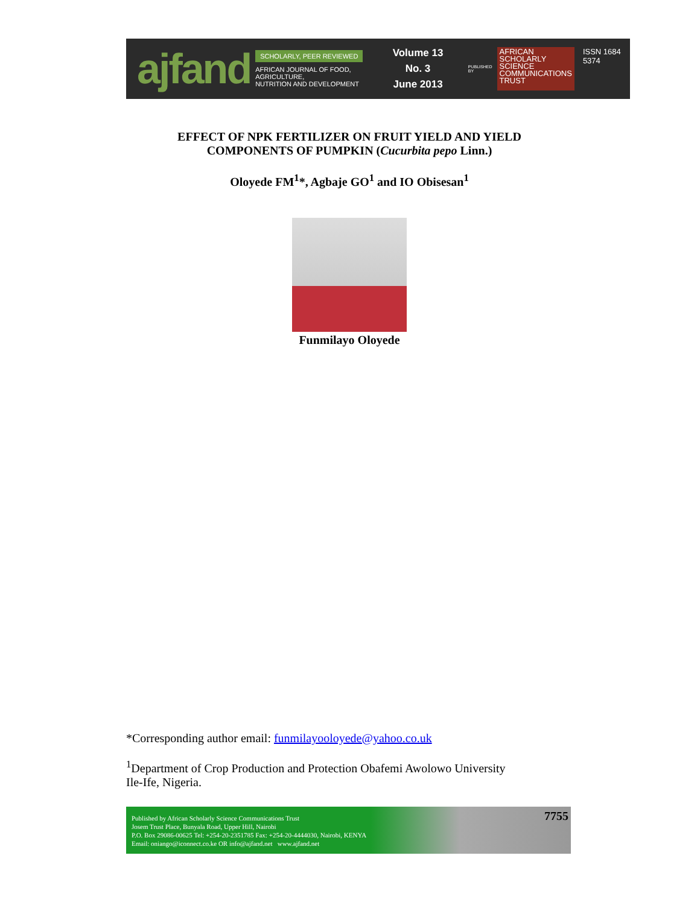ajfand
SCHOLARLY, PEER REVIEWED
AFRICAN JOURNAL OF FOOD, AGRICULTURE,
NUTRITION AND DEVELOPMENT
Volume 13 No. 3
June 2013
PUBLISHED BY
AFRICAN
SCHOLARLY
SCIENCE
COMMUNICATIONS
TRUST
ISSN 1684 5374
EFFECT OF NPK FERTILIZER ON FRUIT YIELD AND YIELD
COMPONENTS OF PUMPKIN (Cucurbita pepo Linn.)
Oloyede FM<sup>1</sup>*, Agbaje GO<sup>1</sup> and IO Obisesan<sup>1</sup>
Funmilayo Oloyede
*Corresponding author email: funmilayooloyede@yahoo.co.uk
<sup>1</sup> Department of Crop Production and Protection Obafemi Awolowo University
Ile-Ife, Nigeria.
Published by African Scholarly Science Communications Trust
Josem Trust Place, Bunyala Road, Upper Hill, Nairobi
P.O. Box 29086-00625 Tel: +254-20-2351785 Fax: +254-20-4444030, Nairobi, KENYA
Email: oniango@iconnect.co.ke OR info@ajfand.net www.ajfand.net
7755